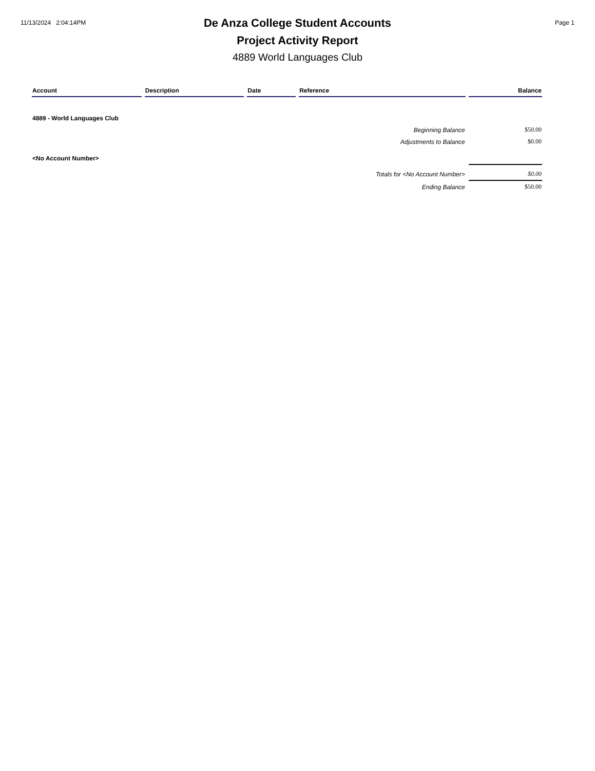11/13/2024 2:04:14PM
De Anza College Student Accounts
Project Activity Report
4889 World Languages Club
Page 1
| Account | Description | Date | Reference | Balance |
| --- | --- | --- | --- | --- |
| 4889 - World Languages Club | | | | |
| Beginning Balance | | | | $50.00 |
| Adjustments to Balance | | | | $0.00 |
| <No Account Number> | | | | |
| Totals for <No Account Number> | | | | $0.00 |
| Ending Balance | | | | $50.00 |